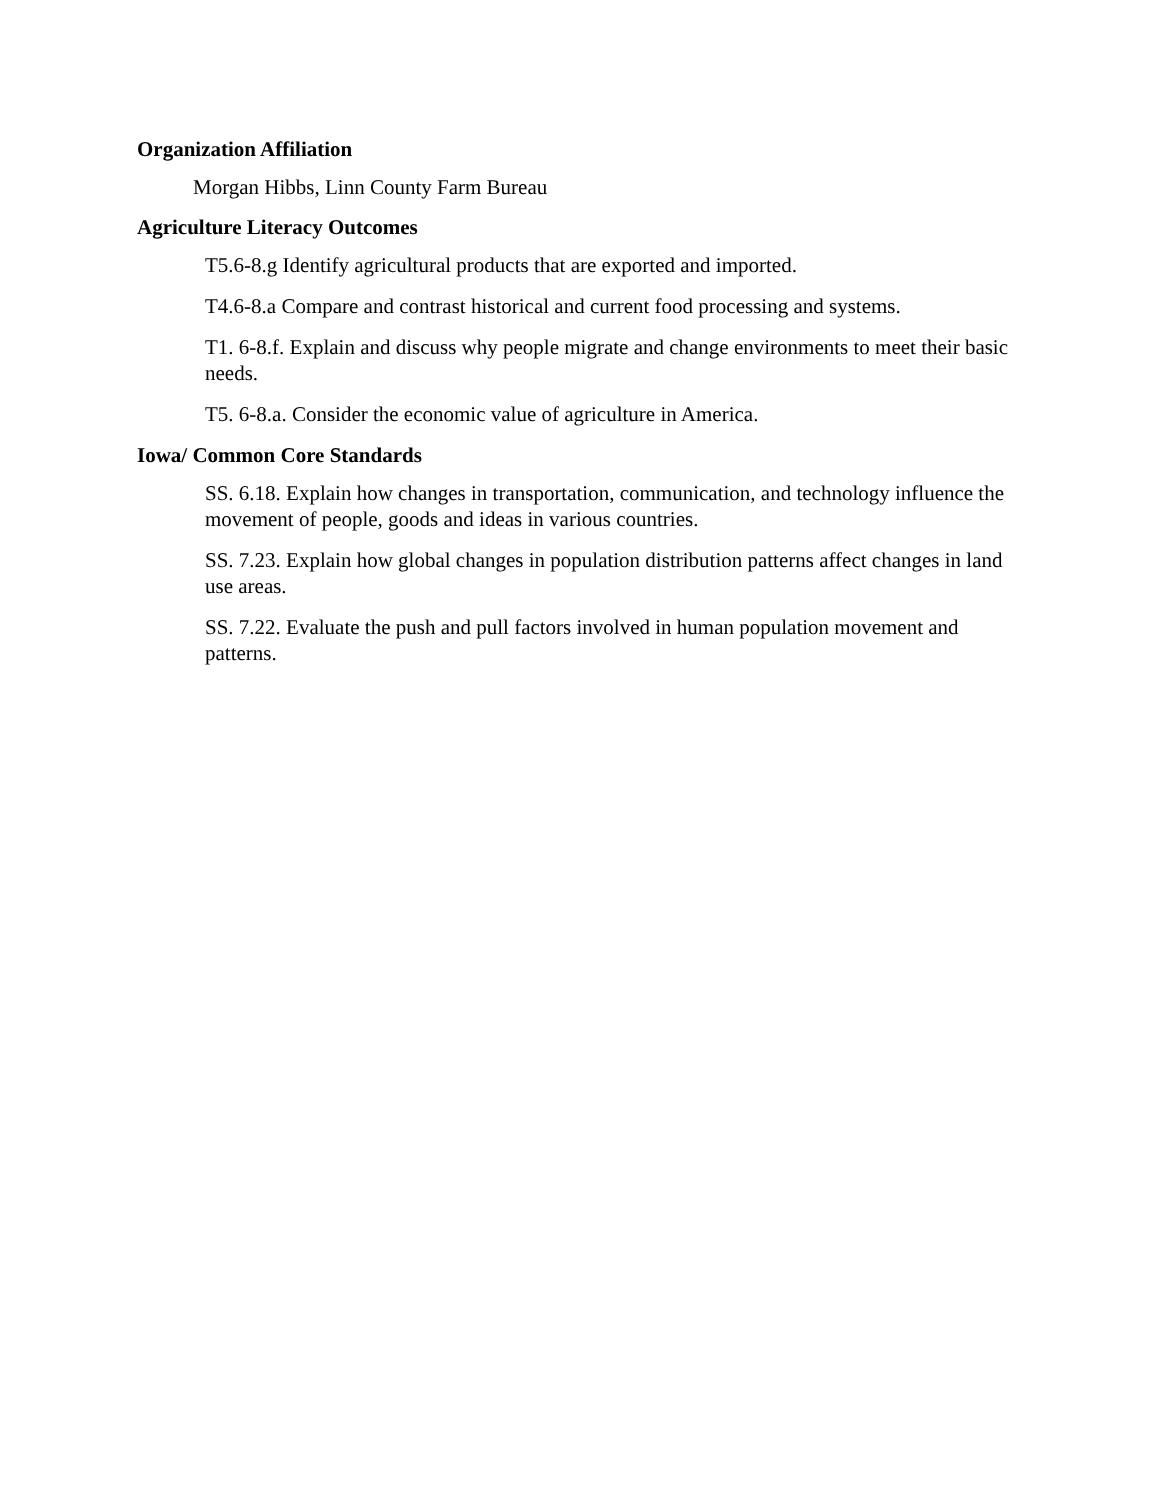Organization Affiliation
Morgan Hibbs, Linn County Farm Bureau
Agriculture Literacy Outcomes
T5.6-8.g Identify agricultural products that are exported and imported.
T4.6-8.a Compare and contrast historical and current food processing and systems.
T1. 6-8.f. Explain and discuss why people migrate and change environments to meet their basic needs.
T5. 6-8.a. Consider the economic value of agriculture in America.
Iowa/ Common Core Standards
SS. 6.18. Explain how changes in transportation, communication, and technology influence the movement of people, goods and ideas in various countries.
SS. 7.23. Explain how global changes in population distribution patterns affect changes in land use areas.
SS. 7.22. Evaluate the push and pull factors involved in human population movement and patterns.